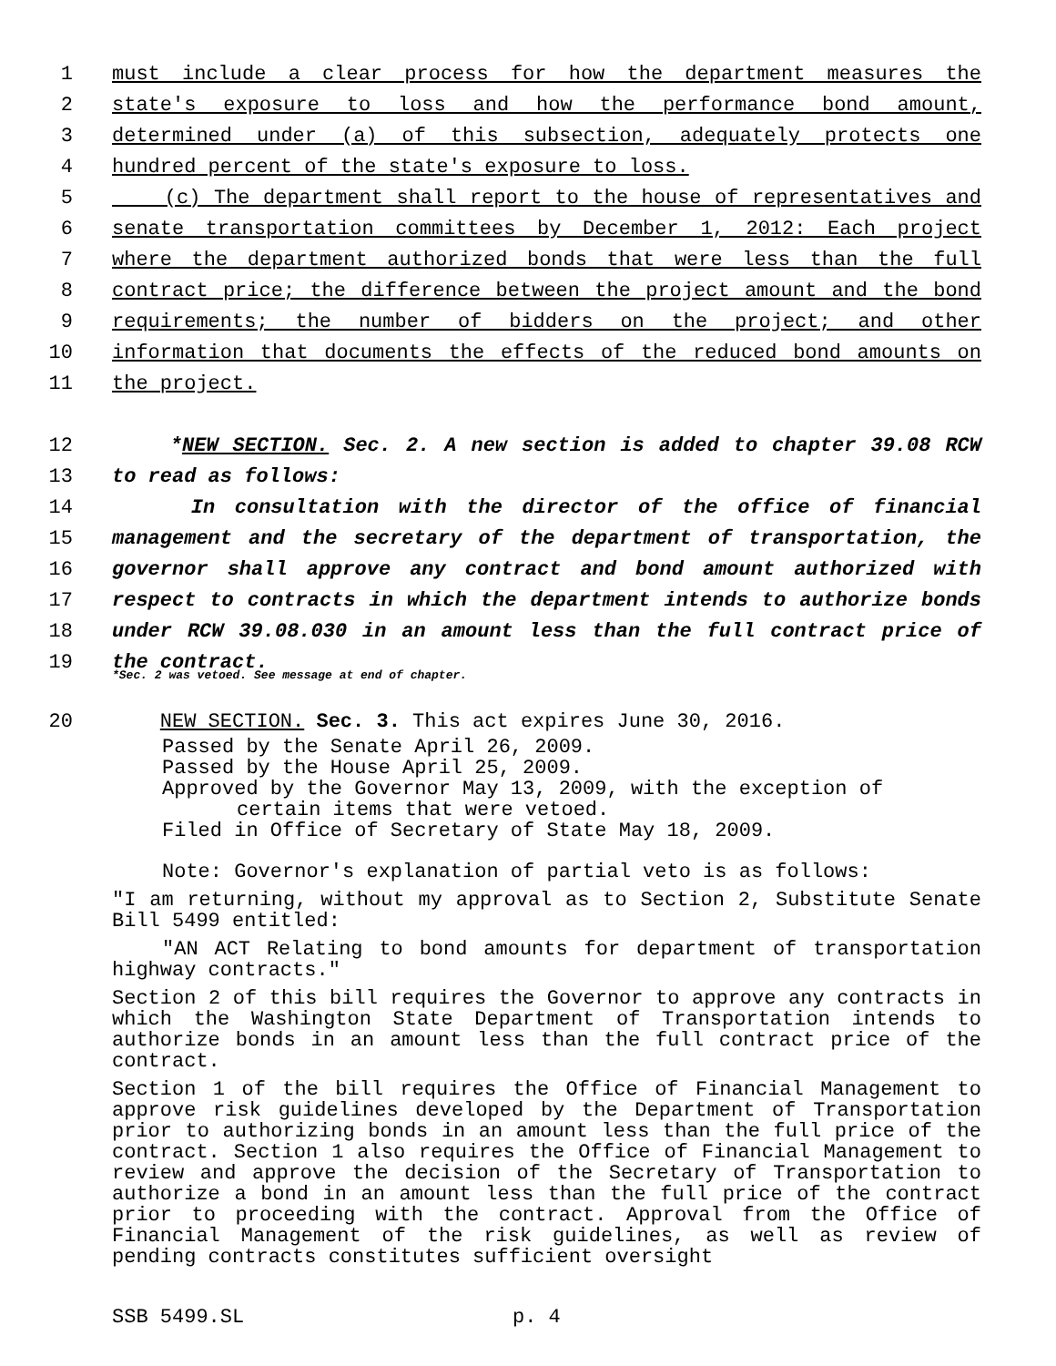1 must include a clear process for how the department measures the
2 state's exposure to loss and how the performance bond amount,
3 determined under (a) of this subsection, adequately protects one
4 hundred percent of the state's exposure to loss.
5 (c) The department shall report to the house of representatives and
6 senate transportation committees by December 1, 2012: Each project
7 where the department authorized bonds that were less than the full
8 contract price; the difference between the project amount and the bond
9 requirements; the number of bidders on the project; and other
10 information that documents the effects of the reduced bond amounts on
11 the project.
12 *NEW SECTION. Sec. 2. A new section is added to chapter 39.08 RCW
13 to read as follows:
14 In consultation with the director of the office of financial
15 management and the secretary of the department of transportation, the
16 governor shall approve any contract and bond amount authorized with
17 respect to contracts in which the department intends to authorize bonds
18 under RCW 39.08.030 in an amount less than the full contract price of
19 the contract.
*Sec. 2 was vetoed. See message at end of chapter.
20 NEW SECTION. Sec. 3. This act expires June 30, 2016.
Passed by the Senate April 26, 2009.
Passed by the House April 25, 2009.
Approved by the Governor May 13, 2009, with the exception of
certain items that were vetoed.
Filed in Office of Secretary of State May 18, 2009.
Note: Governor's explanation of partial veto is as follows:
"I am returning, without my approval as to Section 2, Substitute Senate Bill 5499 entitled:
"AN ACT Relating to bond amounts for department of transportation highway contracts."
Section 2 of this bill requires the Governor to approve any contracts in which the Washington State Department of Transportation intends to authorize bonds in an amount less than the full contract price of the contract.
Section 1 of the bill requires the Office of Financial Management to approve risk guidelines developed by the Department of Transportation prior to authorizing bonds in an amount less than the full price of the contract. Section 1 also requires the Office of Financial Management to review and approve the decision of the Secretary of Transportation to authorize a bond in an amount less than the full price of the contract prior to proceeding with the contract. Approval from the Office of Financial Management of the risk guidelines, as well as review of pending contracts constitutes sufficient oversight
SSB 5499.SL p. 4